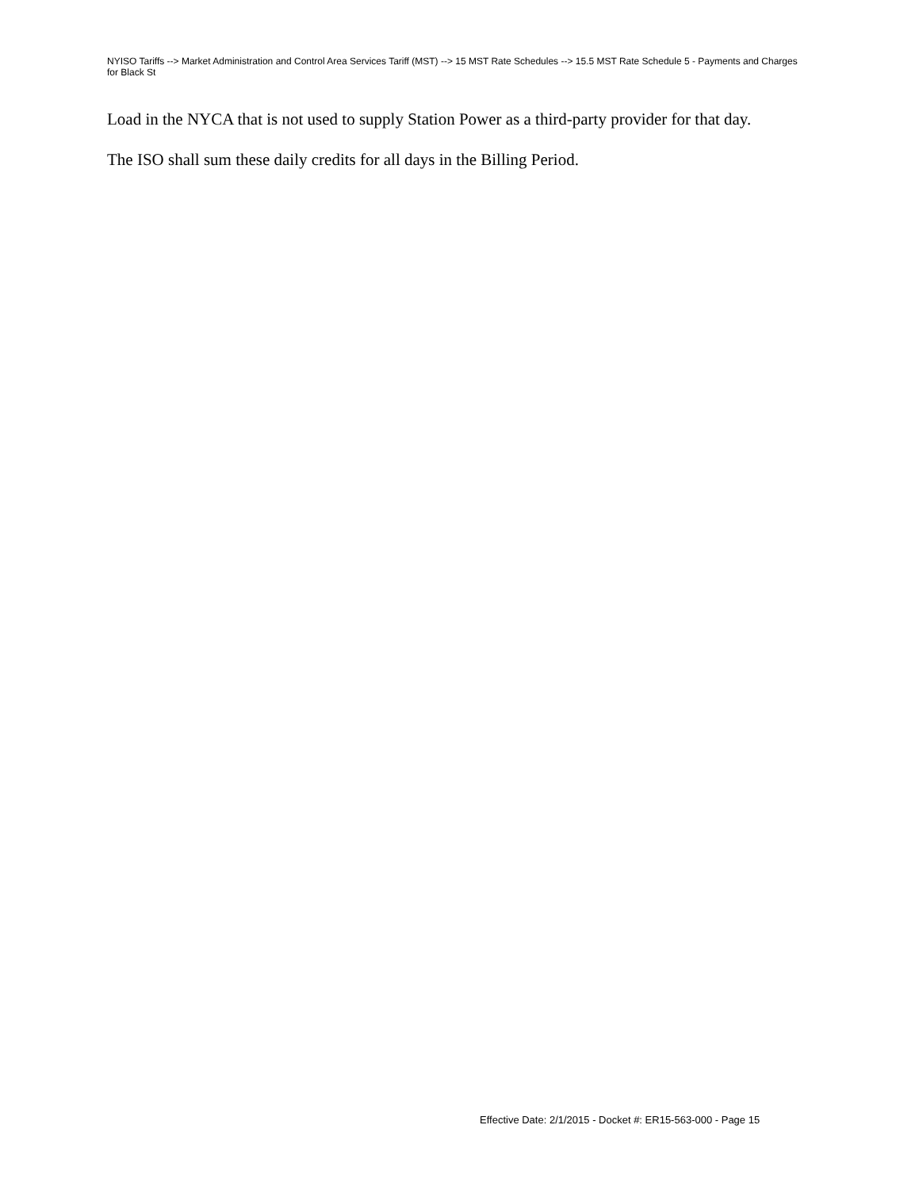NYISO Tariffs --> Market Administration and Control Area Services Tariff (MST) --> 15 MST Rate Schedules --> 15.5 MST Rate Schedule 5 - Payments and Charges for Black St
Load in the NYCA that is not used to supply Station Power as a third-party provider for that day.
The ISO shall sum these daily credits for all days in the Billing Period.
Effective Date: 2/1/2015 - Docket #: ER15-563-000 - Page 15